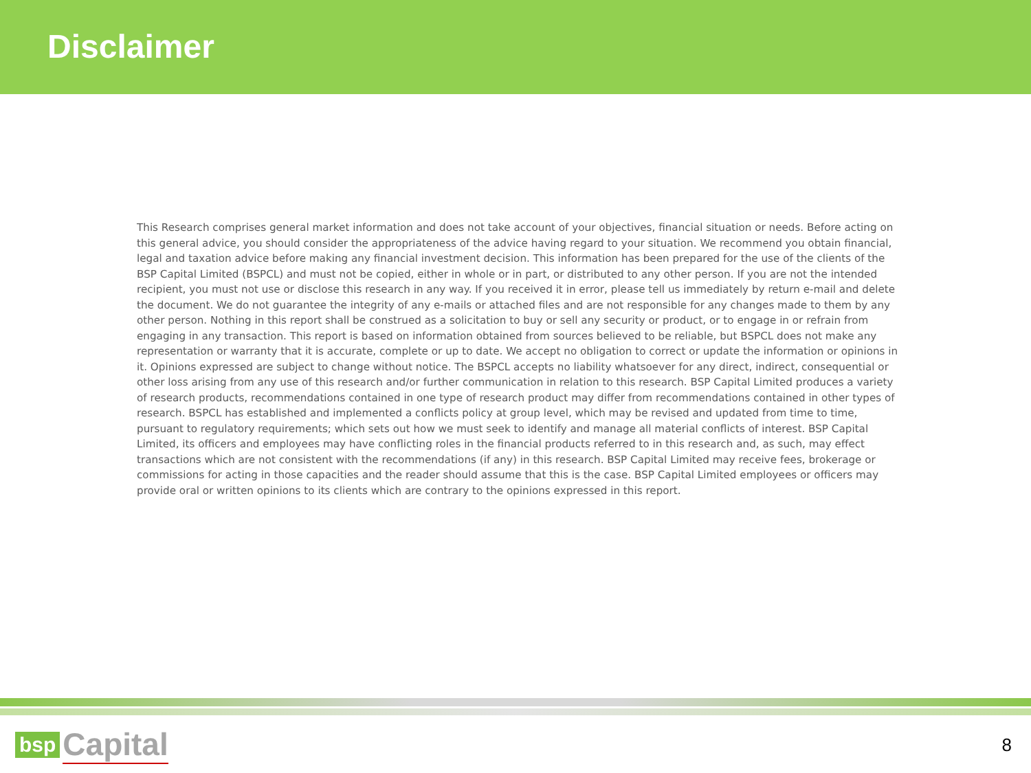Disclaimer
This Research comprises general market information and does not take account of your objectives, financial situation or needs. Before acting on this general advice, you should consider the appropriateness of the advice having regard to your situation. We recommend you obtain financial, legal and taxation advice before making any financial investment decision. This information has been prepared for the use of the clients of the BSP Capital Limited (BSPCL) and must not be copied, either in whole or in part, or distributed to any other person. If you are not the intended recipient, you must not use or disclose this research in any way. If you received it in error, please tell us immediately by return e-mail and delete the document. We do not guarantee the integrity of any e-mails or attached files and are not responsible for any changes made to them by any other person. Nothing in this report shall be construed as a solicitation to buy or sell any security or product, or to engage in or refrain from engaging in any transaction. This report is based on information obtained from sources believed to be reliable, but BSPCL does not make any representation or warranty that it is accurate, complete or up to date. We accept no obligation to correct or update the information or opinions in it. Opinions expressed are subject to change without notice. The BSPCL accepts no liability whatsoever for any direct, indirect, consequential or other loss arising from any use of this research and/or further communication in relation to this research. BSP Capital Limited produces a variety of research products, recommendations contained in one type of research product may differ from recommendations contained in other types of research. BSPCL has established and implemented a conflicts policy at group level, which may be revised and updated from time to time, pursuant to regulatory requirements; which sets out how we must seek to identify and manage all material conflicts of interest. BSP Capital Limited, its officers and employees may have conflicting roles in the financial products referred to in this research and, as such, may effect transactions which are not consistent with the recommendations (if any) in this research. BSP Capital Limited may receive fees, brokerage or commissions for acting in those capacities and the reader should assume that this is the case. BSP Capital Limited employees or officers may provide oral or written opinions to its clients which are contrary to the opinions expressed in this report.
bsp Capital
8